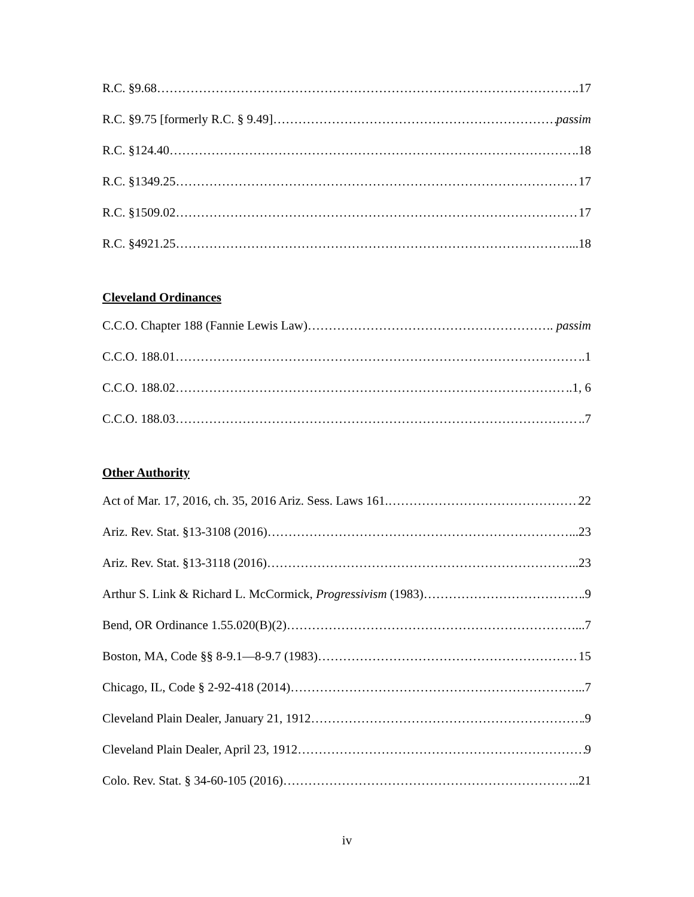R.C. §9.68 ..17
R.C. §9.75 [formerly R.C. § 9.49] passim
R.C. §124.40 ..18
R.C. §1349.25 17
R.C. §1509.02 17
R.C. §4921.25 ...18
Cleveland Ordinances
C.C.O. Chapter 188 (Fannie Lewis Law) . passim
C.C.O. 188.01 ..1
C.C.O. 188.02 ..1, 6
C.C.O. 188.03 ..7
Other Authority
Act of Mar. 17, 2016, ch. 35, 2016 Ariz. Sess. Laws 161. 22
Ariz. Rev. Stat. §13-3108 (2016) ...23
Ariz. Rev. Stat. §13-3118 (2016) ..23
Arthur S. Link & Richard L. McCormick, Progressivism (1983) .9
Bend, OR Ordinance 1.55.020(B)(2) ...7
Boston, MA, Code §§ 8-9.1—8-9.7 (1983) 15
Chicago, IL, Code § 2-92-418 (2014) ...7
Cleveland Plain Dealer, January 21, 1912 .9
Cleveland Plain Dealer, April 23, 1912 9
Colo. Rev. Stat. § 34-60-105 (2016) ...21
iv